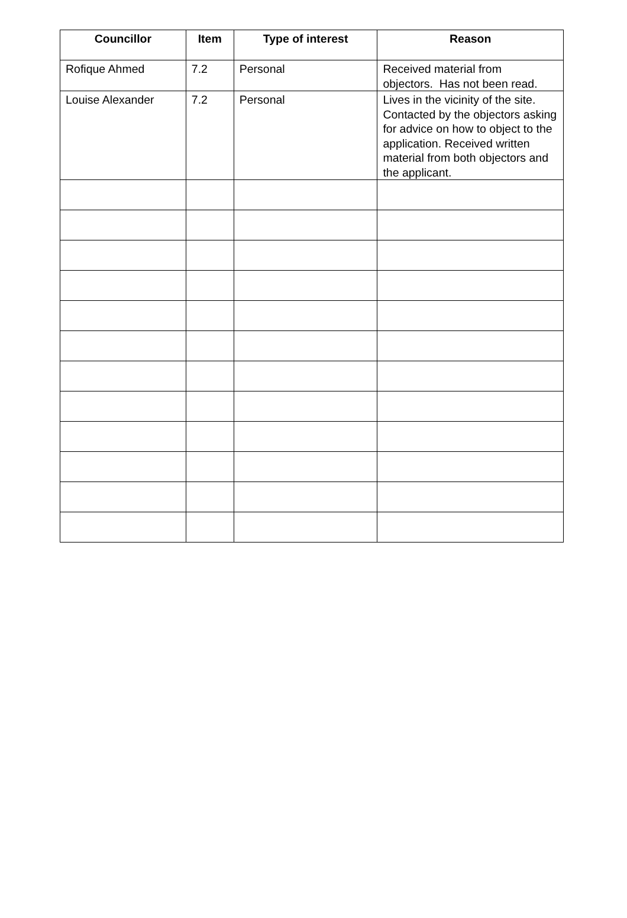| Councillor | Item | Type of interest | Reason |
| --- | --- | --- | --- |
| Rofique Ahmed | 7.2 | Personal | Received material from objectors. Has not been read. |
| Louise Alexander | 7.2 | Personal | Lives in the vicinity of the site. Contacted by the objectors asking for advice on how to object to the application. Received written material from both objectors and the applicant. |